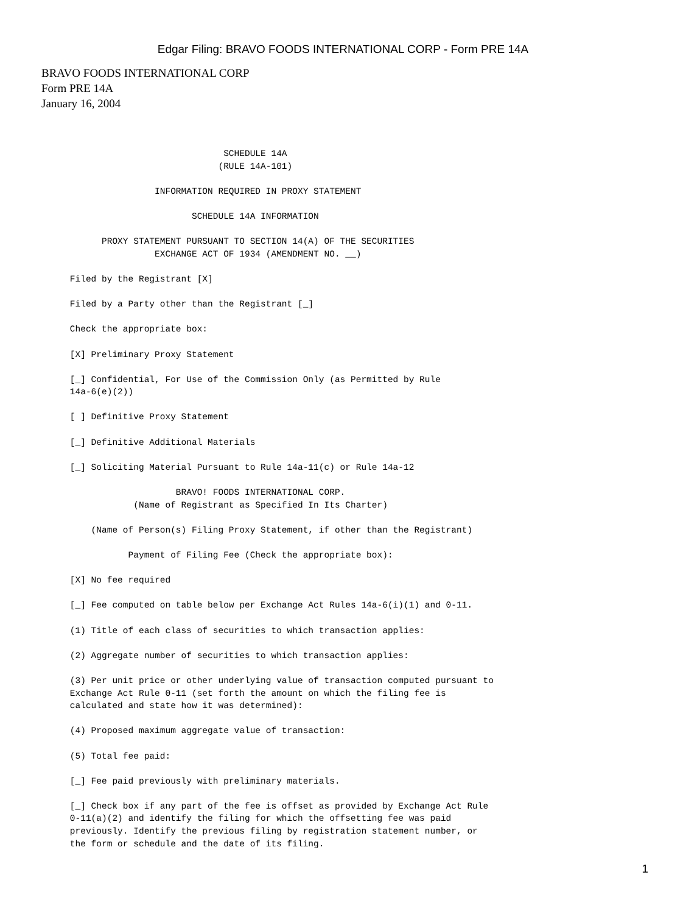Edgar Filing: BRAVO FOODS INTERNATIONAL CORP - Form PRE 14A
BRAVO FOODS INTERNATIONAL CORP
Form PRE 14A
January 16, 2004
                                 SCHEDULE 14A
                                (RULE 14A-101)

                    INFORMATION REQUIRED IN PROXY STATEMENT

                           SCHEDULE 14A INFORMATION

          PROXY STATEMENT PURSUANT TO SECTION 14(A) OF THE SECURITIES
                    EXCHANGE ACT OF 1934 (AMENDMENT NO. __)

    Filed by the Registrant [X]

    Filed by a Party other than the Registrant [_]

    Check the appropriate box:

    [X] Preliminary Proxy Statement

    [_] Confidential, For Use of the Commission Only (as Permitted by Rule
    14a-6(e)(2))

    [ ] Definitive Proxy Statement

    [_] Definitive Additional Materials

    [_] Soliciting Material Pursuant to Rule 14a-11(c) or Rule 14a-12

                        BRAVO! FOODS INTERNATIONAL CORP.
                (Name of Registrant as Specified In Its Charter)

        (Name of Person(s) Filing Proxy Statement, if other than the Registrant)

               Payment of Filing Fee (Check the appropriate box):

    [X] No fee required

    [_] Fee computed on table below per Exchange Act Rules 14a-6(i)(1) and 0-11.

    (1) Title of each class of securities to which transaction applies:

    (2) Aggregate number of securities to which transaction applies:

    (3) Per unit price or other underlying value of transaction computed pursuant to
    Exchange Act Rule 0-11 (set forth the amount on which the filing fee is
    calculated and state how it was determined):

    (4) Proposed maximum aggregate value of transaction:

    (5) Total fee paid:

    [_] Fee paid previously with preliminary materials.

    [_] Check box if any part of the fee is offset as provided by Exchange Act Rule
    0-11(a)(2) and identify the filing for which the offsetting fee was paid
    previously. Identify the previous filing by registration statement number, or
    the form or schedule and the date of its filing.
1